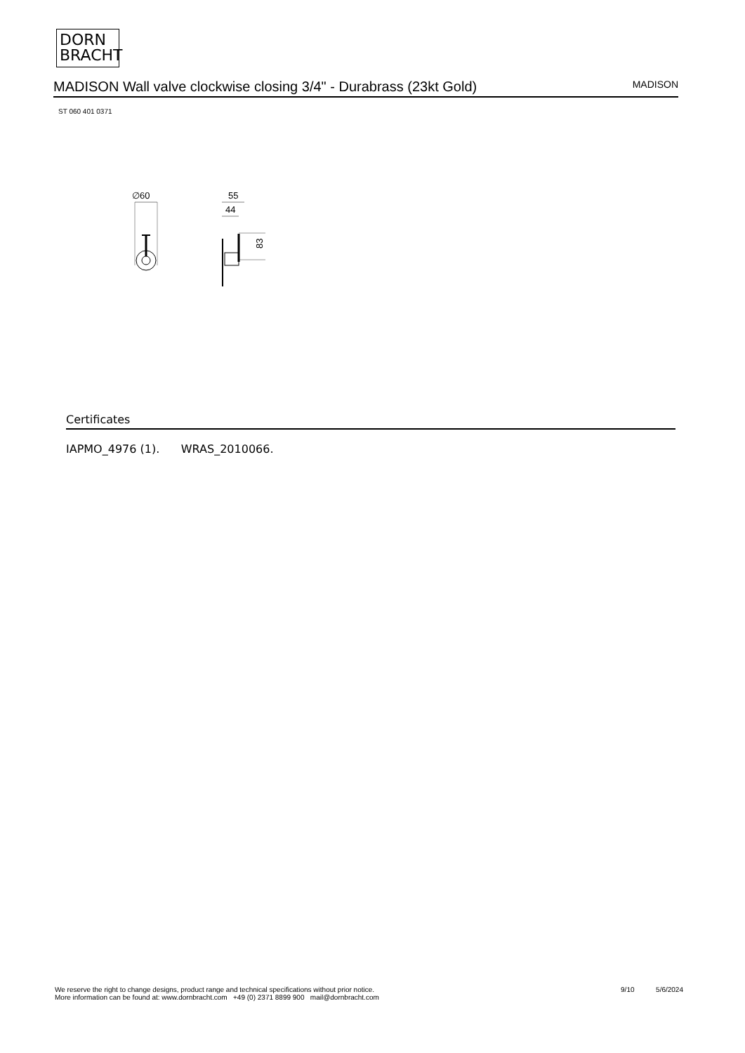DORN
BRACHT
MADISON Wall valve clockwise closing 3/4" - Durabrass (23kt Gold)
MADISON
ST 060 401 0371
∅60
55
44
83
Certificates
IAPMO_4976 (1). WRAS_2010066.
We reserve the right to change designs, product range and technical specifications without prior notice.
More information can be found at: www.dornbracht.com +49 (0) 2371 8899 900 mail@dornbracht.com
9/10 5/6/2024